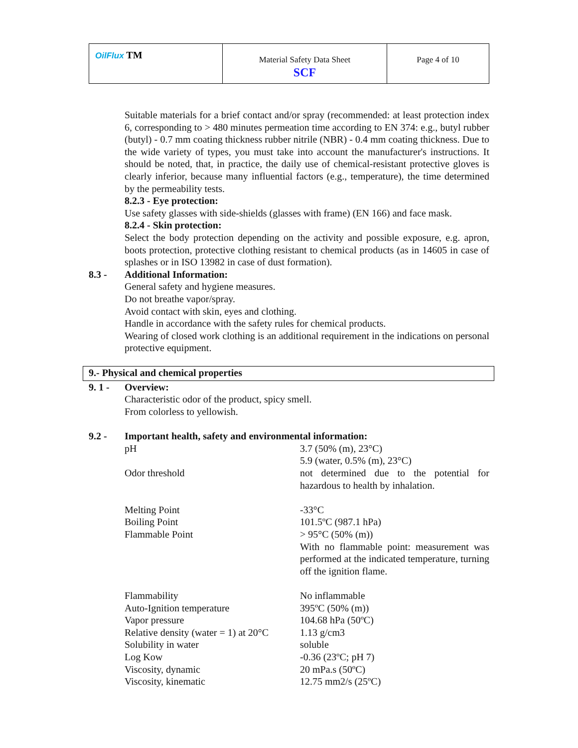| OilFlux TM | Material Safety Data Sheet SCF | Page 4 of 10 |
Suitable materials for a brief contact and/or spray (recommended: at least protection index 6, corresponding to > 480 minutes permeation time according to EN 374: e.g., butyl rubber (butyl) - 0.7 mm coating thickness rubber nitrile (NBR) - 0.4 mm coating thickness. Due to the wide variety of types, you must take into account the manufacturer's instructions. It should be noted, that, in practice, the daily use of chemical-resistant protective gloves is clearly inferior, because many influential factors (e.g., temperature), the time determined by the permeability tests.
8.2.3 - Eye protection:
Use safety glasses with side-shields (glasses with frame) (EN 166) and face mask.
8.2.4 - Skin protection:
Select the body protection depending on the activity and possible exposure, e.g. apron, boots protection, protective clothing resistant to chemical products (as in 14605 in case of splashes or in ISO 13982 in case of dust formation).
8.3 - Additional Information:
General safety and hygiene measures.
Do not breathe vapor/spray.
Avoid contact with skin, eyes and clothing.
Handle in accordance with the safety rules for chemical products.
Wearing of closed work clothing is an additional requirement in the indications on personal protective equipment.
9.- Physical and chemical properties
9. 1 - Overview:
Characteristic odor of the product, spicy smell.
From colorless to yellowish.
9.2 - Important health, safety and environmental information:
| pH | 3.7 (50% (m), 23°C) 5.9 (water, 0.5% (m), 23°C) |
| Odor threshold | not determined due to the potential for hazardous to health by inhalation. |
| Melting Point | -33°C |
| Boiling Point | 101.5ºC (987.1 hPa) |
| Flammable Point | > 95°C (50% (m)) With no flammable point: measurement was performed at the indicated temperature, turning off the ignition flame. |
| Flammability | No inflammable |
| Auto-Ignition temperature | 395ºC (50% (m)) |
| Vapor pressure | 104.68 hPa (50ºC) |
| Relative density (water = 1) at 20°C | 1.13 g/cm3 |
| Solubility in water | soluble |
| Log Kow | -0.36 (23ºC; pH 7) |
| Viscosity, dynamic | 20 mPa.s (50ºC) |
| Viscosity, kinematic | 12.75 mm2/s (25ºC) |